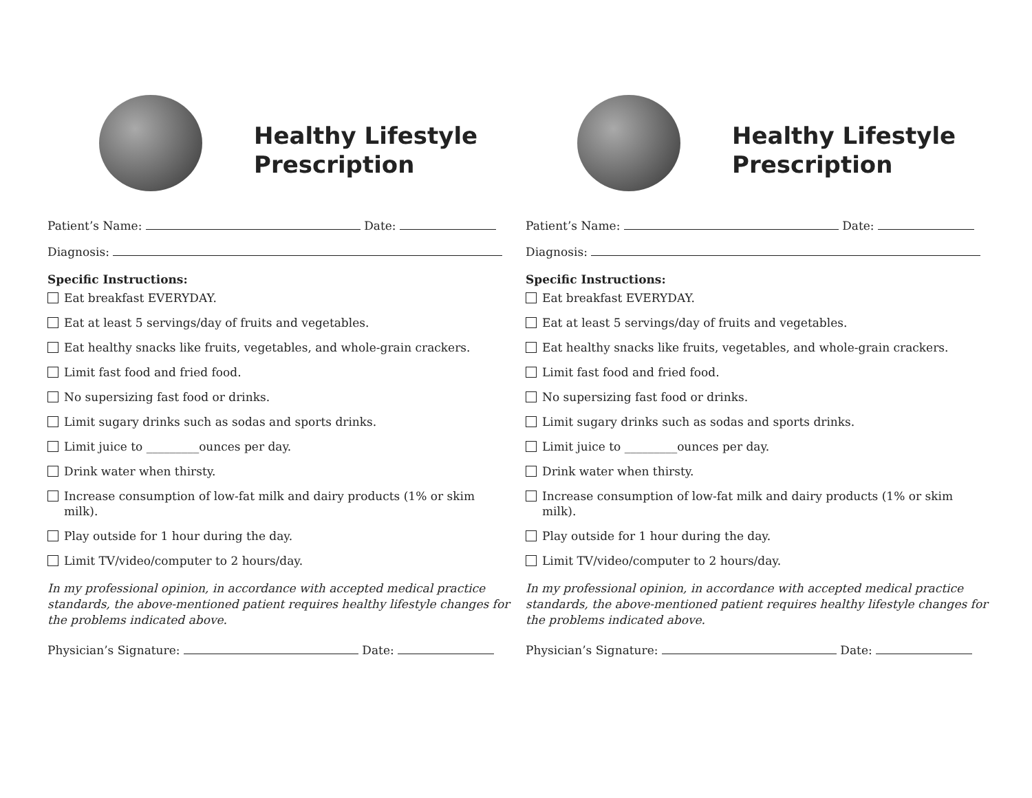Healthy Lifestyle
Prescription
Patient’s Name: Date:
Diagnosis:
Specific Instructions:
Eat breakfast EVERYDAY.
Eat at least 5 servings/day of fruits and vegetables.
Eat healthy snacks like fruits, vegetables, and whole-grain crackers.
Limit fast food and fried food.
No supersizing fast food or drinks.
Limit sugary drinks such as sodas and sports drinks.
Limit juice to _________ounces per day.
Drink water when thirsty.
Increase consumption of low-fat milk and dairy products (1% or skim milk).
Play outside for 1 hour during the day.
Limit TV/video/computer to 2 hours/day.
In my professional opinion, in accordance with accepted medical practice standards, the above-mentioned patient requires healthy lifestyle changes for the problems indicated above.
Physician’s Signature: Date:
Healthy Lifestyle
Prescription
Patient’s Name: Date:
Diagnosis:
Specific Instructions:
Eat breakfast EVERYDAY.
Eat at least 5 servings/day of fruits and vegetables.
Eat healthy snacks like fruits, vegetables, and whole-grain crackers.
Limit fast food and fried food.
No supersizing fast food or drinks.
Limit sugary drinks such as sodas and sports drinks.
Limit juice to _________ounces per day.
Drink water when thirsty.
Increase consumption of low-fat milk and dairy products (1% or skim milk).
Play outside for 1 hour during the day.
Limit TV/video/computer to 2 hours/day.
In my professional opinion, in accordance with accepted medical practice standards, the above-mentioned patient requires healthy lifestyle changes for the problems indicated above.
Physician’s Signature: Date: